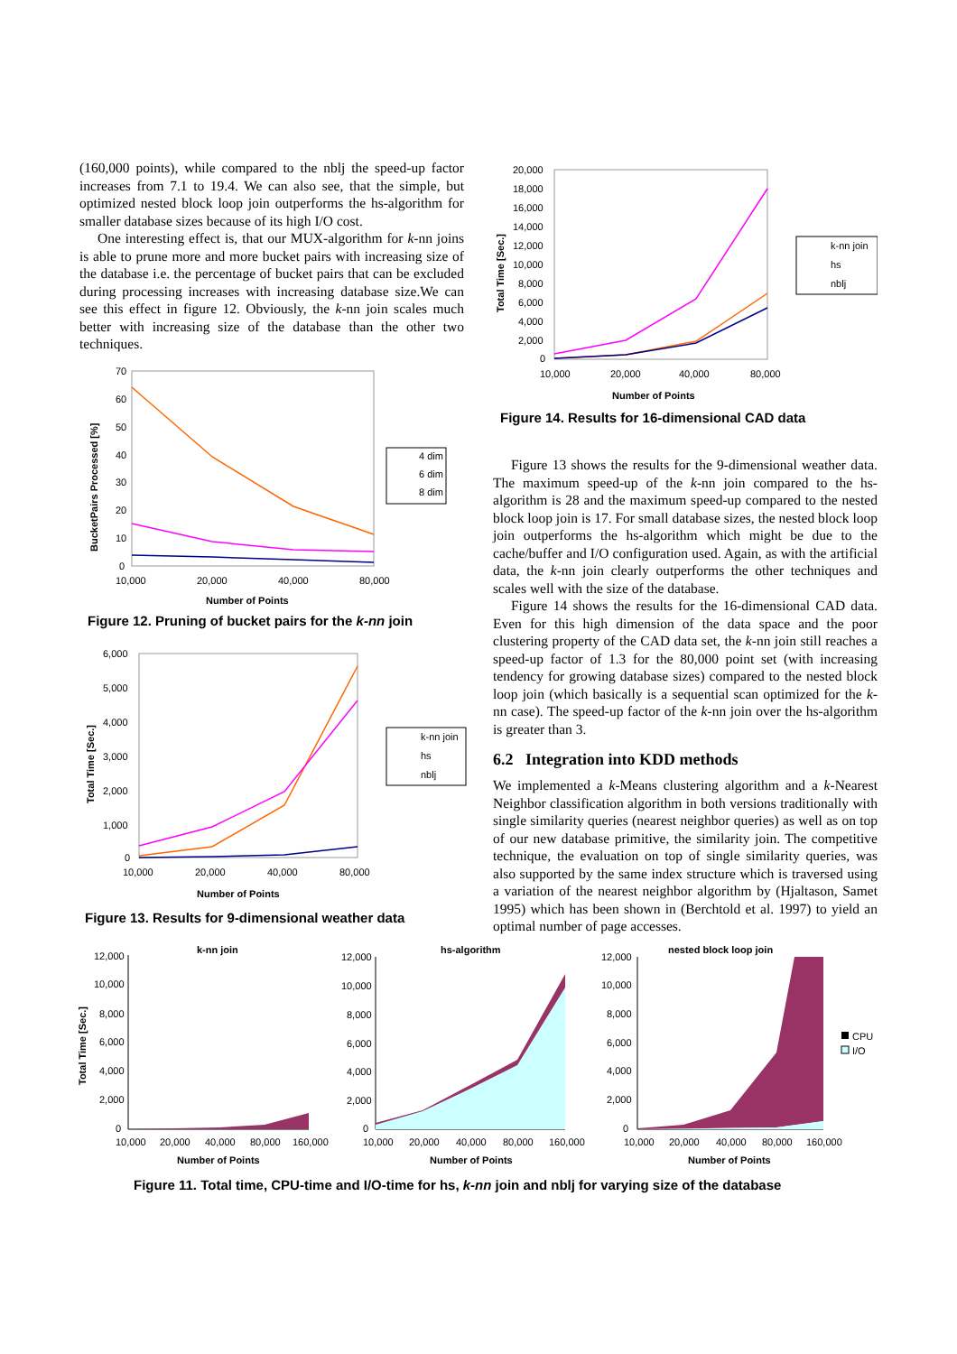(160,000 points), while compared to the nblj the speed-up factor increases from 7.1 to 19.4. We can also see, that the simple, but optimized nested block loop join outperforms the hs-algorithm for smaller database sizes because of its high I/O cost.
One interesting effect is, that our MUX-algorithm for k-nn joins is able to prune more and more bucket pairs with increasing size of the database i.e. the percentage of bucket pairs that can be excluded during processing increases with increasing database size.We can see this effect in figure 12. Obviously, the k-nn join scales much better with increasing size of the database than the other two techniques.
70
60
50
40
30
20
10
0
10,000
20,000
40,000
80,000
Number of Points
BucketPairs Processed [%]
4 dim
6 dim
8 dim
Figure 12. Pruning of bucket pairs for the k-nn join
6,000
5,000
4,000
3,000
2,000
1,000
0
10,000
20,000
40,000
80,000
Number of Points
Total Time [Sec.]
k-nn join
hs
nblj
Figure 13. Results for 9-dimensional weather data
20,000
18,000
16,000
14,000
12,000
10,000
8,000
6,000
4,000
2,000
0
10,000
20,000
40,000
80,000
Number of Points
Total Time [Sec.]
k-nn join
hs
nblj
Figure 14. Results for 16-dimensional CAD data
Figure 13 shows the results for the 9-dimensional weather data. The maximum speed-up of the k-nn join compared to the hs-algorithm is 28 and the maximum speed-up compared to the nested block loop join is 17. For small database sizes, the nested block loop join outperforms the hs-algorithm which might be due to the cache/buffer and I/O configuration used. Again, as with the artificial data, the k-nn join clearly outperforms the other techniques and scales well with the size of the database.
Figure 14 shows the results for the 16-dimensional CAD data. Even for this high dimension of the data space and the poor clustering property of the CAD data set, the k-nn join still reaches a speed-up factor of 1.3 for the 80,000 point set (with increasing tendency for growing database sizes) compared to the nested block loop join (which basically is a sequential scan optimized for the k-nn case). The speed-up factor of the k-nn join over the hs-algorithm is greater than 3.
6.2 Integration into KDD methods
We implemented a k-Means clustering algorithm and a k-Nearest Neighbor classification algorithm in both versions traditionally with single similarity queries (nearest neighbor queries) as well as on top of our new database primitive, the similarity join. The competitive technique, the evaluation on top of single similarity queries, was also supported by the same index structure which is traversed using a variation of the nearest neighbor algorithm by (Hjaltason, Samet 1995) which has been shown in (Berchtold et al. 1997) to yield an optimal number of page accesses.
k-nn join
12,000
10,000
8,000
6,000
4,000
2,000
0
10,000
20,000
40,000
80,000
160,000
Number of Points
Total Time [Sec.]
hs-algorithm
12,000
10,000
8,000
6,000
4,000
2,000
0
10,000
20,000
40,000
80,000
160,000
Number of Points
nested block loop join
12,000
10,000
8,000
6,000
4,000
2,000
0
10,000
20,000
40,000
80,000
160,000
Number of Points
CPU
I/O
Figure 11. Total time, CPU-time and I/O-time for hs, k-nn join and nblj for varying size of the database